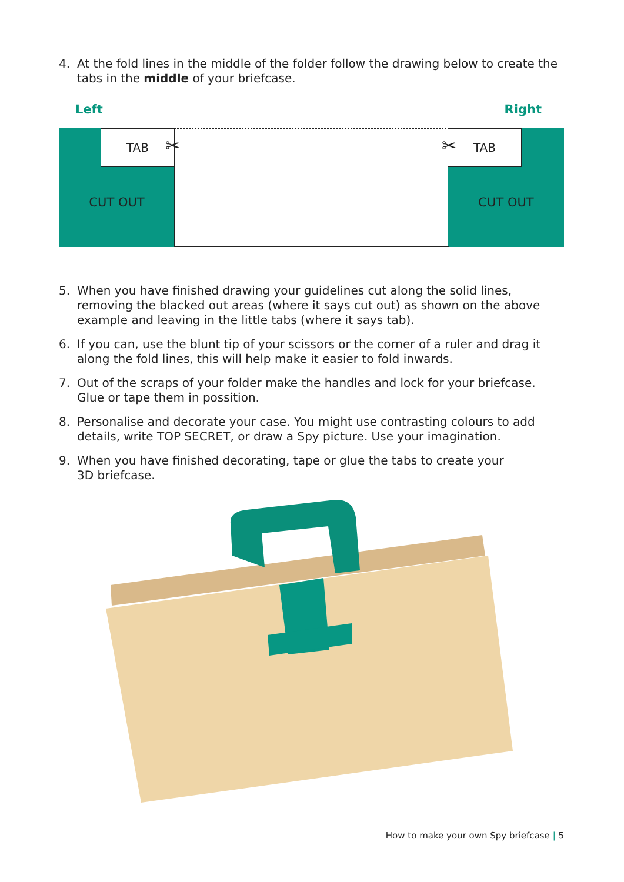4. At the fold lines in the middle of the folder follow the drawing below to create the tabs in the middle of your briefcase.
Left Right
CUT OUT CUT OUT TAB TAB
✂ ✂
5. When you have finished drawing your guidelines cut along the solid lines, removing the blacked out areas (where it says cut out) as shown on the above example and leaving in the little tabs (where it says tab).
6. If you can, use the blunt tip of your scissors or the corner of a ruler and drag it along the fold lines, this will help make it easier to fold inwards.
7. Out of the scraps of your folder make the handles and lock for your briefcase.
Glue or tape them in possition.
8. Personalise and decorate your case. You might use contrasting colours to add details, write TOP SECRET, or draw a Spy picture. Use your imagination.
9. When you have finished decorating, tape or glue the tabs to create your
3D briefcase.
How to make your own Spy briefcase | 5